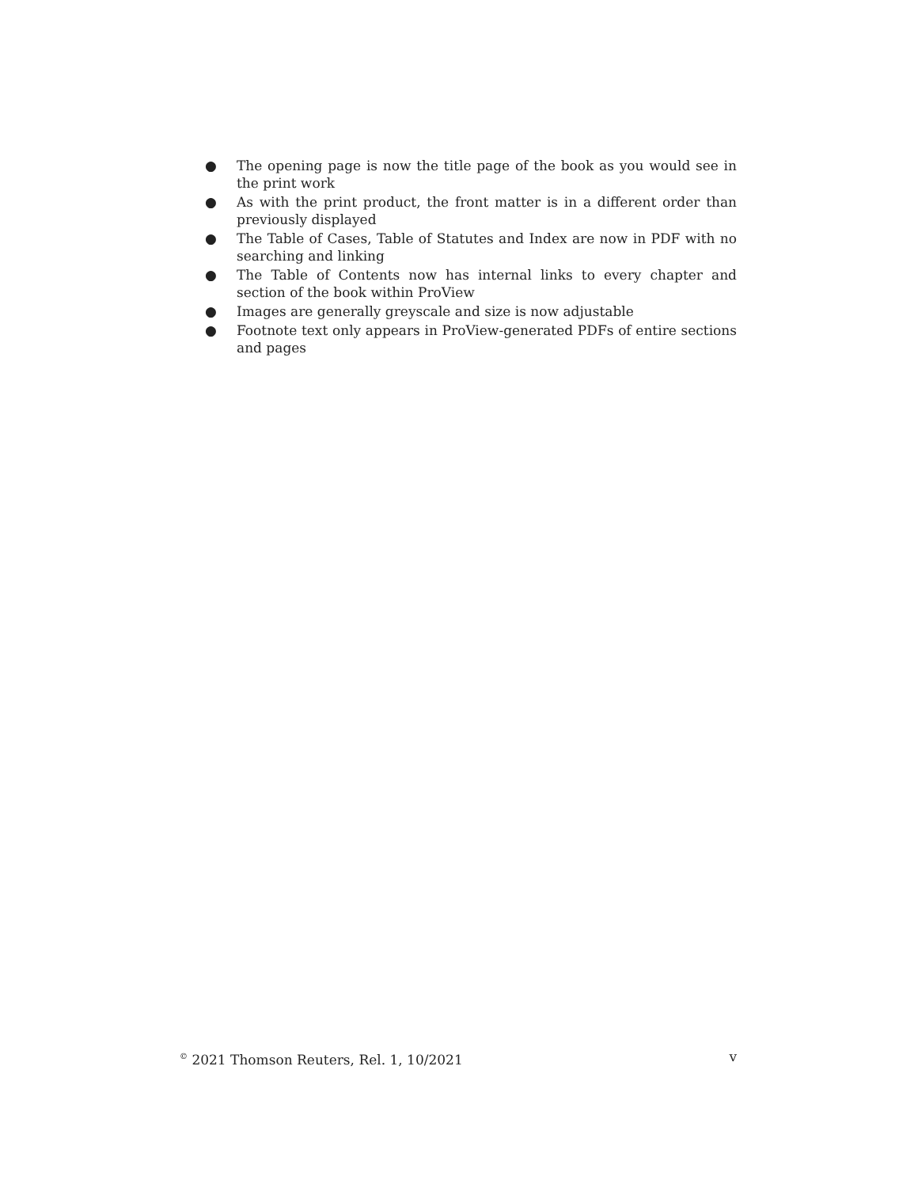● The opening page is now the title page of the book as you would see in the print work
● As with the print product, the front matter is in a different order than previously displayed
● The Table of Cases, Table of Statutes and Index are now in PDF with no searching and linking
● The Table of Contents now has internal links to every chapter and section of the book within ProView
● Images are generally greyscale and size is now adjustable
● Footnote text only appears in ProView-generated PDFs of entire sections and pages
<sup>©</sup> 2021 Thomson Reuters, Rel. 1, 10/2021 v